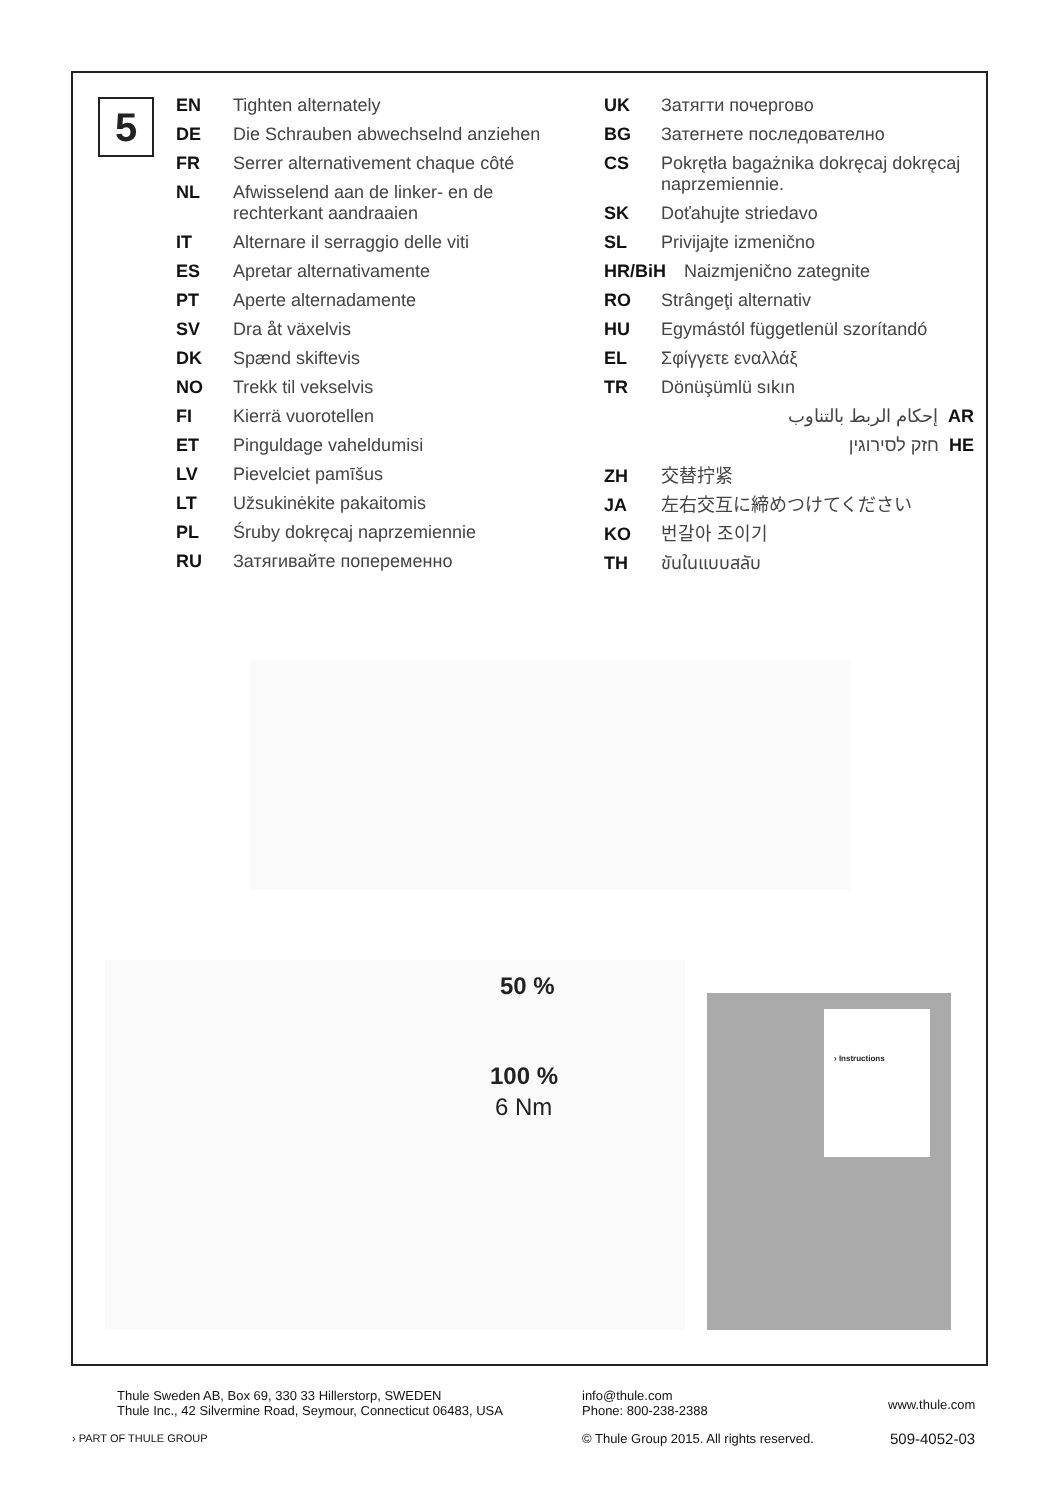5
EN Tighten alternately
DE Die Schrauben abwechselnd anziehen
FR Serrer alternativement chaque côté
NL Afwisselend aan de linker- en de rechterkant aandraaien
IT Alternare il serraggio delle viti
ES Apretar alternativamente
PT Aperte alternadamente
SV Dra åt växelvis
DK Spænd skiftevis
NO Trekk til vekselvis
FI Kierrä vuorotellen
ET Pinguldage vaheldumisi
LV Pievelciet pamīšus
LT Užsukinėkite pakaitomis
PL Śruby dokręcaj naprzemiennie
RU Затягивайте попеременно
UK Затягти почергово
BG Затегнете последователно
CS Pokrętła bagażnika dokręcaj dokręcaj naprzemiennie.
SK Doťahujte striedavo
SL Privijajte izmenično
HR/BiH Naizmjenično zategnite
RO Strângeţi alternativ
HU Egymástól függetlenül szorítandó
EL Σφίγγετε εναλλάξ
TR Dönüşümlü sıkın
إحكام الربط بالتناوب AR
חזק לסירוגין HE
ZH 交替拧紧
JA 左右交互に締めつけてください
KO 번갈아 조이기
TH ขันในแบบสลับ
50 %
100 %
6 Nm
› Instructions
Thule Sweden AB, Box 69, 330 33 Hillerstorp, SWEDEN
Thule Inc., 42 Silvermine Road, Seymour, Connecticut 06483, USA
info@thule.com
Phone: 800-238-2388
www.thule.com
› PART OF THULE GROUP
© Thule Group 2015. All rights reserved.
509-4052-03